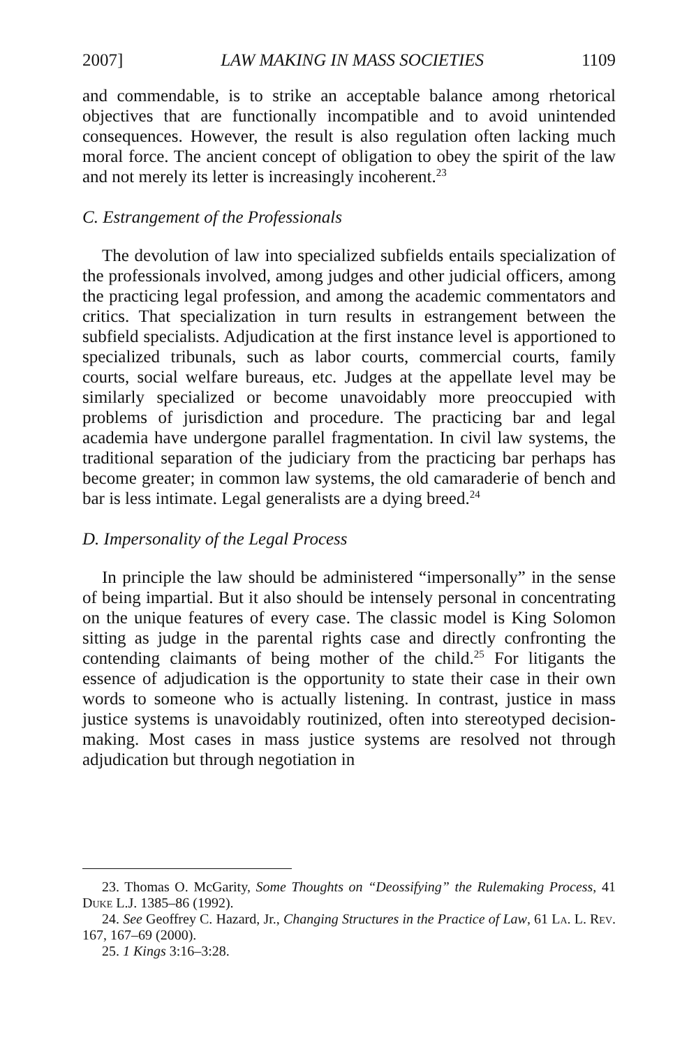2007] LAW MAKING IN MASS SOCIETIES 1109
and commendable, is to strike an acceptable balance among rhetorical objectives that are functionally incompatible and to avoid unintended consequences. However, the result is also regulation often lacking much moral force. The ancient concept of obligation to obey the spirit of the law and not merely its letter is increasingly incoherent.<sup>23</sup>
C. Estrangement of the Professionals
The devolution of law into specialized subfields entails specialization of the professionals involved, among judges and other judicial officers, among the practicing legal profession, and among the academic commentators and critics. That specialization in turn results in estrangement between the subfield specialists. Adjudication at the first instance level is apportioned to specialized tribunals, such as labor courts, commercial courts, family courts, social welfare bureaus, etc. Judges at the appellate level may be similarly specialized or become unavoidably more preoccupied with problems of jurisdiction and procedure. The practicing bar and legal academia have undergone parallel fragmentation. In civil law systems, the traditional separation of the judiciary from the practicing bar perhaps has become greater; in common law systems, the old camaraderie of bench and bar is less intimate. Legal generalists are a dying breed.<sup>24</sup>
D. Impersonality of the Legal Process
In principle the law should be administered “impersonally” in the sense of being impartial. But it also should be intensely personal in concentrating on the unique features of every case. The classic model is King Solomon sitting as judge in the parental rights case and directly confronting the contending claimants of being mother of the child.<sup>25</sup> For litigants the essence of adjudication is the opportunity to state their case in their own words to someone who is actually listening. In contrast, justice in mass justice systems is unavoidably routinized, often into stereotyped decision-making. Most cases in mass justice systems are resolved not through adjudication but through negotiation in
23. Thomas O. McGarity, Some Thoughts on “Deossifying” the Rulemaking Process, 41 Duke L.J. 1385–86 (1992).
24. See Geoffrey C. Hazard, Jr., Changing Structures in the Practice of Law, 61 La. L. Rev. 167, 167–69 (2000).
25. 1 Kings 3:16–3:28.